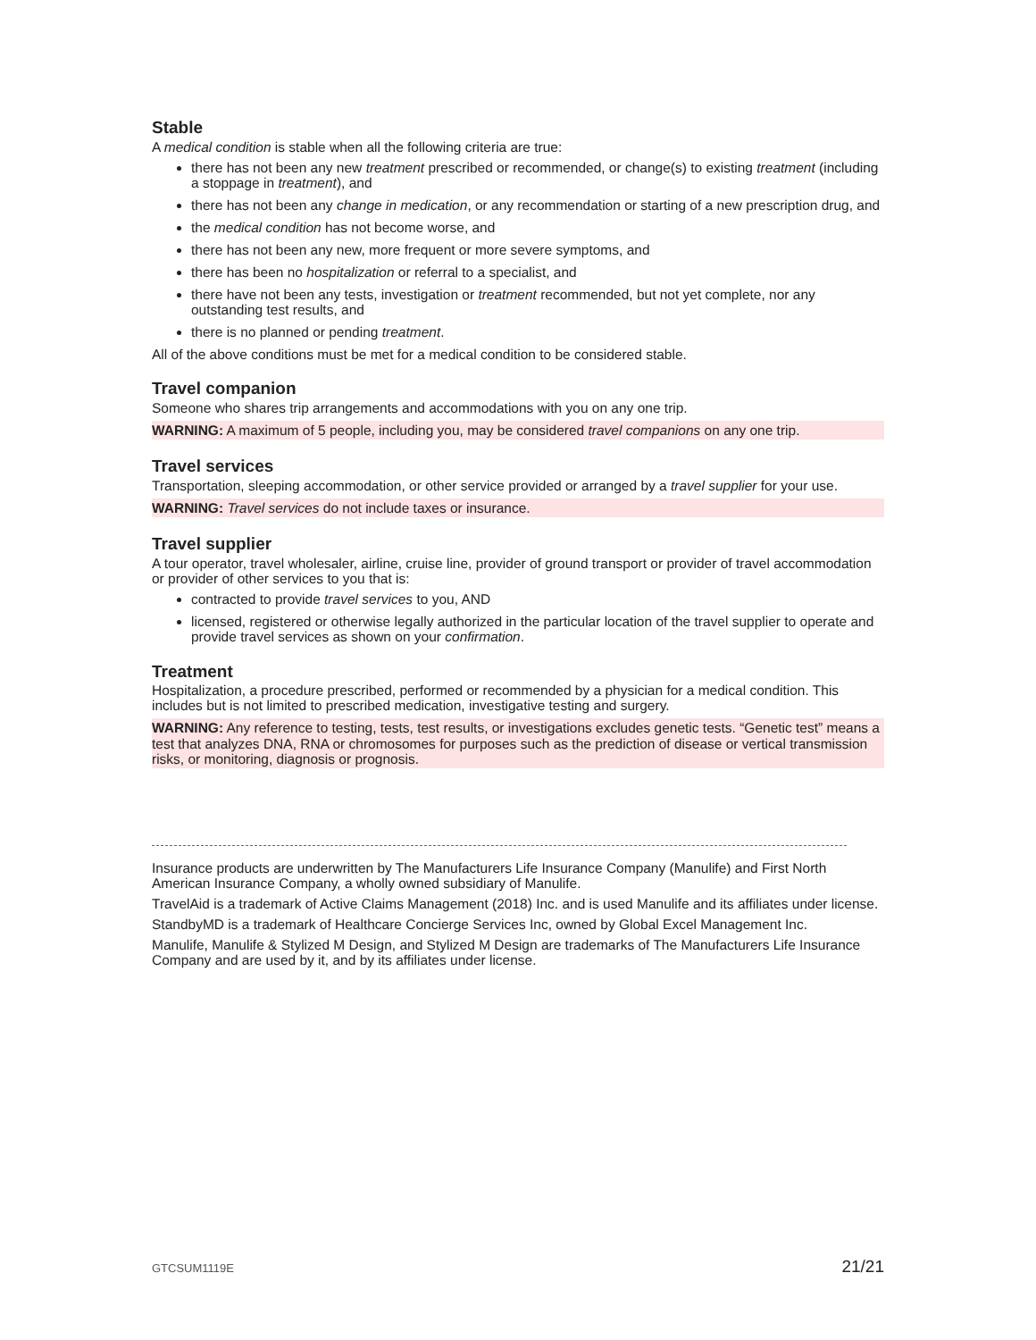Stable
A medical condition is stable when all the following criteria are true:
there has not been any new treatment prescribed or recommended, or change(s) to existing treatment (including a stoppage in treatment), and
there has not been any change in medication, or any recommendation or starting of a new prescription drug, and
the medical condition has not become worse, and
there has not been any new, more frequent or more severe symptoms, and
there has been no hospitalization or referral to a specialist, and
there have not been any tests, investigation or treatment recommended, but not yet complete, nor any outstanding test results, and
there is no planned or pending treatment.
All of the above conditions must be met for a medical condition to be considered stable.
Travel companion
Someone who shares trip arrangements and accommodations with you on any one trip.
WARNING: A maximum of 5 people, including you, may be considered travel companions on any one trip.
Travel services
Transportation, sleeping accommodation, or other service provided or arranged by a travel supplier for your use.
WARNING: Travel services do not include taxes or insurance.
Travel supplier
A tour operator, travel wholesaler, airline, cruise line, provider of ground transport or provider of travel accommodation or provider of other services to you that is:
contracted to provide travel services to you, AND
licensed, registered or otherwise legally authorized in the particular location of the travel supplier to operate and provide travel services as shown on your confirmation.
Treatment
Hospitalization, a procedure prescribed, performed or recommended by a physician for a medical condition. This includes but is not limited to prescribed medication, investigative testing and surgery.
WARNING: Any reference to testing, tests, test results, or investigations excludes genetic tests. “Genetic test” means a test that analyzes DNA, RNA or chromosomes for purposes such as the prediction of disease or vertical transmission risks, or monitoring, diagnosis or prognosis.
Insurance products are underwritten by The Manufacturers Life Insurance Company (Manulife) and First North American Insurance Company, a wholly owned subsidiary of Manulife.
TravelAid is a trademark of Active Claims Management (2018) Inc. and is used Manulife and its affiliates under license.
StandbyMD is a trademark of Healthcare Concierge Services Inc, owned by Global Excel Management Inc.
Manulife, Manulife & Stylized M Design, and Stylized M Design are trademarks of The Manufacturers Life Insurance Company and are used by it, and by its affiliates under license.
GTCSUM1119E 21/21